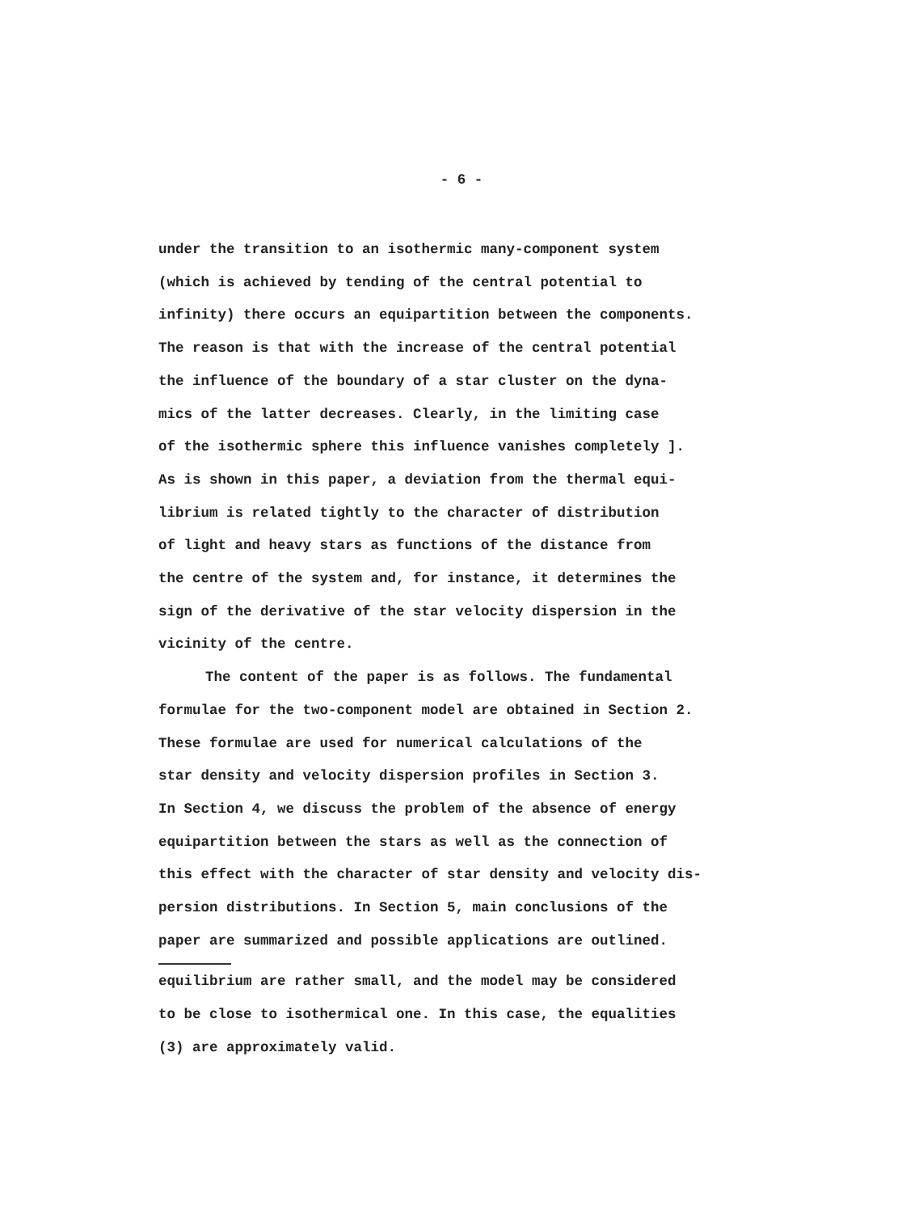- 6 -
under the transition to an isothermic many-component system
(which is achieved by tending of the central potential to
infinity) there occurs an equipartition between the components.
The reason is that with the increase of the central potential
the influence of the boundary of a star cluster on the dyna-
mics of the latter decreases. Clearly, in the limiting case
of the isothermic sphere this influence vanishes completely ].
As is shown in this paper, a deviation from the thermal equi-
librium is related tightly to the character of distribution
of light and heavy stars as functions of the distance from
the centre of the system and, for instance, it determines the
sign of the derivative of the star velocity dispersion in the
vicinity of the centre.
The content of the paper is as follows. The fundamental
formulae for the two-component model are obtained in Section 2.
These formulae are used for numerical calculations of the
star density and velocity dispersion profiles in Section 3.
In Section 4, we discuss the problem of the absence of energy
equipartition between the stars as well as the connection of
this effect with the character of star density and velocity dis-
persion distributions. In Section 5, main conclusions of the
paper are summarized and possible applications are outlined.
equilibrium are rather small, and the model may be considered
to be close to isothermical one. In this case, the equalities
(3) are approximately valid.